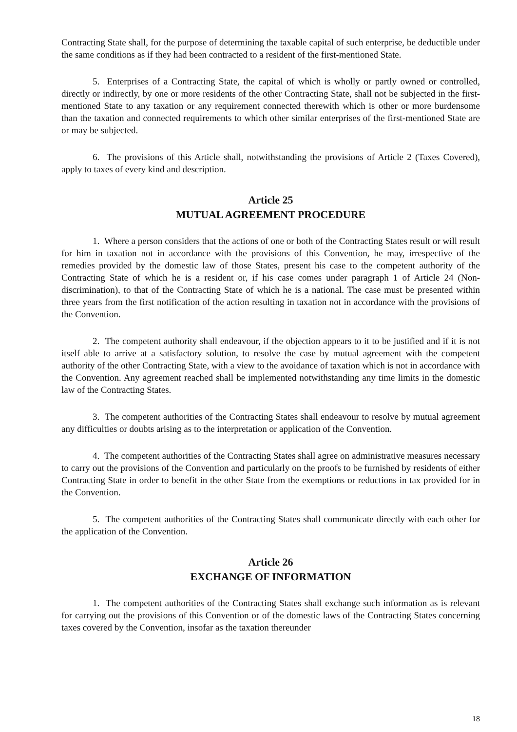Contracting State shall, for the purpose of determining the taxable capital of such enterprise, be deductible under the same conditions as if they had been contracted to a resident of the first-mentioned State.
5. Enterprises of a Contracting State, the capital of which is wholly or partly owned or controlled, directly or indirectly, by one or more residents of the other Contracting State, shall not be subjected in the first-mentioned State to any taxation or any requirement connected therewith which is other or more burdensome than the taxation and connected requirements to which other similar enterprises of the first-mentioned State are or may be subjected.
6. The provisions of this Article shall, notwithstanding the provisions of Article 2 (Taxes Covered), apply to taxes of every kind and description.
Article 25
MUTUAL AGREEMENT PROCEDURE
1. Where a person considers that the actions of one or both of the Contracting States result or will result for him in taxation not in accordance with the provisions of this Convention, he may, irrespective of the remedies provided by the domestic law of those States, present his case to the competent authority of the Contracting State of which he is a resident or, if his case comes under paragraph 1 of Article 24 (Non-discrimination), to that of the Contracting State of which he is a national. The case must be presented within three years from the first notification of the action resulting in taxation not in accordance with the provisions of the Convention.
2. The competent authority shall endeavour, if the objection appears to it to be justified and if it is not itself able to arrive at a satisfactory solution, to resolve the case by mutual agreement with the competent authority of the other Contracting State, with a view to the avoidance of taxation which is not in accordance with the Convention. Any agreement reached shall be implemented notwithstanding any time limits in the domestic law of the Contracting States.
3. The competent authorities of the Contracting States shall endeavour to resolve by mutual agreement any difficulties or doubts arising as to the interpretation or application of the Convention.
4. The competent authorities of the Contracting States shall agree on administrative measures necessary to carry out the provisions of the Convention and particularly on the proofs to be furnished by residents of either Contracting State in order to benefit in the other State from the exemptions or reductions in tax provided for in the Convention.
5. The competent authorities of the Contracting States shall communicate directly with each other for the application of the Convention.
Article 26
EXCHANGE OF INFORMATION
1. The competent authorities of the Contracting States shall exchange such information as is relevant for carrying out the provisions of this Convention or of the domestic laws of the Contracting States concerning taxes covered by the Convention, insofar as the taxation thereunder
18